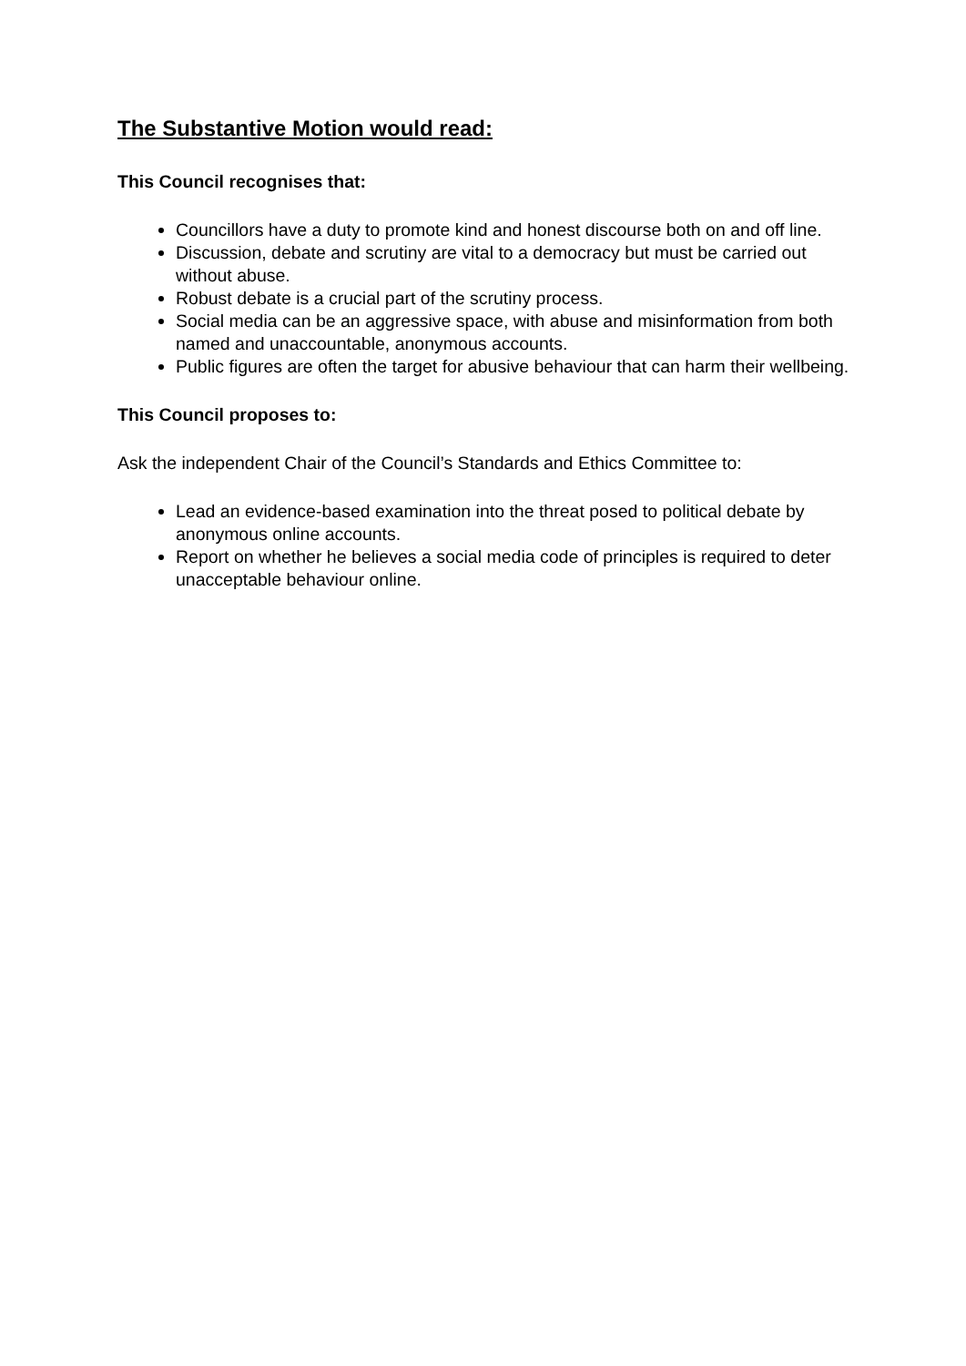The Substantive Motion would read:
This Council recognises that:
Councillors have a duty to promote kind and honest discourse both on and off line.
Discussion, debate and scrutiny are vital to a democracy but must be carried out without abuse.
Robust debate is a crucial part of the scrutiny process.
Social media can be an aggressive space, with abuse and misinformation from both named and unaccountable, anonymous accounts.
Public figures are often the target for abusive behaviour that can harm their wellbeing.
This Council proposes to:
Ask the independent Chair of the Council’s Standards and Ethics Committee to:
Lead an evidence-based examination into the threat posed to political debate by anonymous online accounts.
Report on whether he believes a social media code of principles is required to deter unacceptable behaviour online.